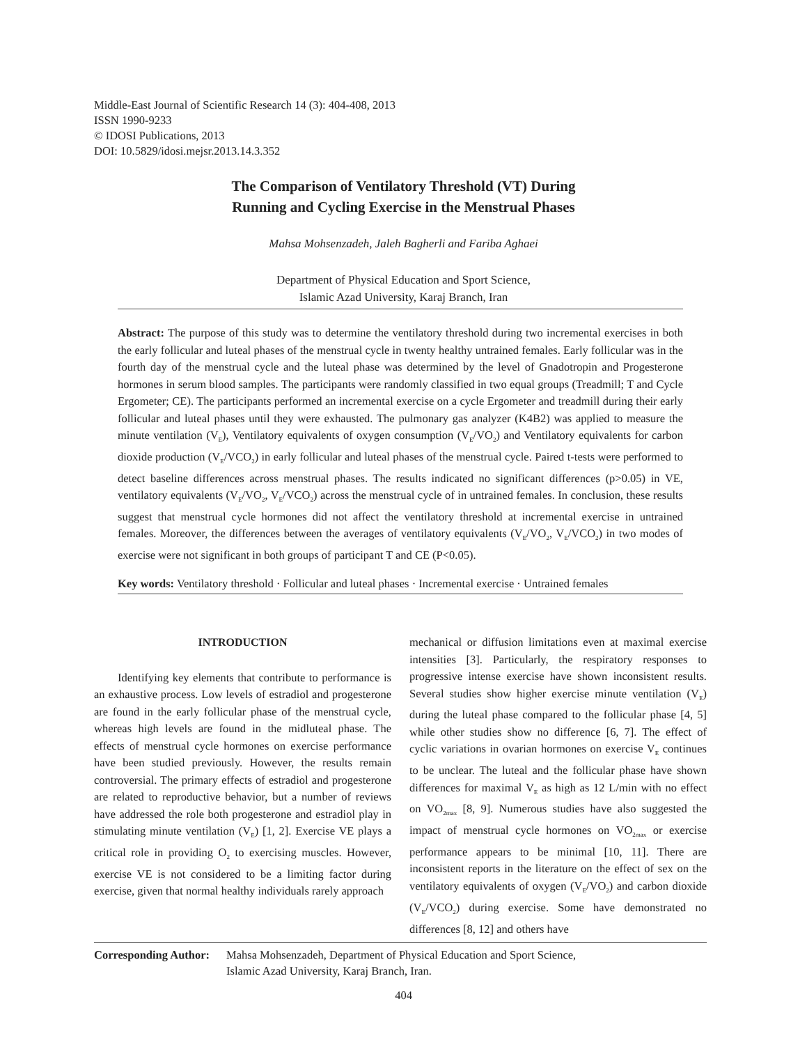Middle-East Journal of Scientific Research 14 (3): 404-408, 2013
ISSN 1990-9233
© IDOSI Publications, 2013
DOI: 10.5829/idosi.mejsr.2013.14.3.352
The Comparison of Ventilatory Threshold (VT) During
Running and Cycling Exercise in the Menstrual Phases
Mahsa Mohsenzadeh, Jaleh Bagherli and Fariba Aghaei
Department of Physical Education and Sport Science,
Islamic Azad University, Karaj Branch, Iran
Abstract: The purpose of this study was to determine the ventilatory threshold during two incremental exercises in both the early follicular and luteal phases of the menstrual cycle in twenty healthy untrained females. Early follicular was in the fourth day of the menstrual cycle and the luteal phase was determined by the level of Gnadotropin and Progesterone hormones in serum blood samples. The participants were randomly classified in two equal groups (Treadmill; T and Cycle Ergometer; CE). The participants performed an incremental exercise on a cycle Ergometer and treadmill during their early follicular and luteal phases until they were exhausted. The pulmonary gas analyzer (K4B2) was applied to measure the minute ventilation (V<sub>E</sub>), Ventilatory equivalents of oxygen consumption (V<sub>E</sub>/VO<sub>2</sub>) and Ventilatory equivalents for carbon dioxide production (V<sub>E</sub>/VCO<sub>2</sub>) in early follicular and luteal phases of the menstrual cycle. Paired t-tests were performed to detect baseline differences across menstrual phases. The results indicated no significant differences (p>0.05) in VE, ventilatory equivalents (V<sub>E</sub>/VO<sub>2</sub>, V<sub>E</sub>/VCO<sub>2</sub>) across the menstrual cycle of in untrained females. In conclusion, these results suggest that menstrual cycle hormones did not affect the ventilatory threshold at incremental exercise in untrained females. Moreover, the differences between the averages of ventilatory equivalents (V<sub>E</sub>/VO<sub>2</sub>, V<sub>E</sub>/VCO<sub>2</sub>) in two modes of exercise were not significant in both groups of participant T and CE (P<0.05).
Key words: Ventilatory threshold · Follicular and luteal phases · Incremental exercise · Untrained females
INTRODUCTION
Identifying key elements that contribute to performance is an exhaustive process. Low levels of estradiol and progesterone are found in the early follicular phase of the menstrual cycle, whereas high levels are found in the midluteal phase. The effects of menstrual cycle hormones on exercise performance have been studied previously. However, the results remain controversial. The primary effects of estradiol and progesterone are related to reproductive behavior, but a number of reviews have addressed the role both progesterone and estradiol play in stimulating minute ventilation (V<sub>E</sub>) [1, 2]. Exercise VE plays a critical role in providing O<sub>2</sub> to exercising muscles. However, exercise VE is not considered to be a limiting factor during exercise, given that normal healthy individuals rarely approach
mechanical or diffusion limitations even at maximal exercise intensities [3]. Particularly, the respiratory responses to progressive intense exercise have shown inconsistent results. Several studies show higher exercise minute ventilation (V<sub>E</sub>) during the luteal phase compared to the follicular phase [4, 5] while other studies show no difference [6, 7]. The effect of cyclic variations in ovarian hormones on exercise V<sub>E</sub> continues to be unclear. The luteal and the follicular phase have shown differences for maximal V<sub>E</sub> as high as 12 L/min with no effect on VO<sub>2max</sub> [8, 9]. Numerous studies have also suggested the impact of menstrual cycle hormones on VO<sub>2max</sub> or exercise performance appears to be minimal [10, 11]. There are inconsistent reports in the literature on the effect of sex on the ventilatory equivalents of oxygen (V<sub>E</sub>/VO<sub>2</sub>) and carbon dioxide (V<sub>E</sub>/VCO<sub>2</sub>) during exercise. Some have demonstrated no differences [8, 12] and others have
Corresponding Author:
Mahsa Mohsenzadeh, Department of Physical Education and Sport Science,
Islamic Azad University, Karaj Branch, Iran.
404